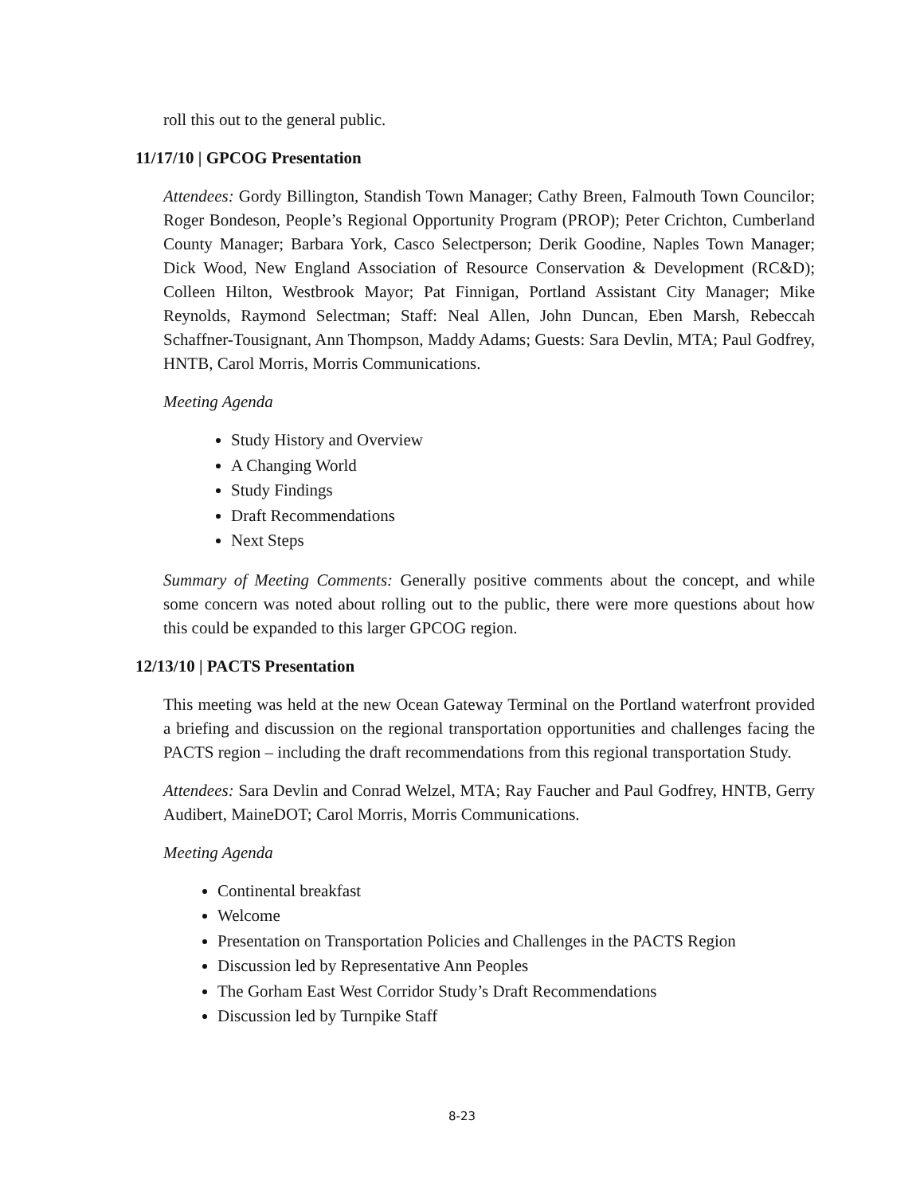roll this out to the general public.
11/17/10 | GPCOG Presentation
Attendees: Gordy Billington, Standish Town Manager; Cathy Breen, Falmouth Town Councilor; Roger Bondeson, People’s Regional Opportunity Program (PROP); Peter Crichton, Cumberland County Manager; Barbara York, Casco Selectperson; Derik Goodine, Naples Town Manager; Dick Wood, New England Association of Resource Conservation & Development (RC&D); Colleen Hilton, Westbrook Mayor; Pat Finnigan, Portland Assistant City Manager; Mike Reynolds, Raymond Selectman; Staff: Neal Allen, John Duncan, Eben Marsh, Rebeccah Schaffner-Tousignant, Ann Thompson, Maddy Adams; Guests: Sara Devlin, MTA; Paul Godfrey, HNTB, Carol Morris, Morris Communications.
Meeting Agenda
Study History and Overview
A Changing World
Study Findings
Draft Recommendations
Next Steps
Summary of Meeting Comments: Generally positive comments about the concept, and while some concern was noted about rolling out to the public, there were more questions about how this could be expanded to this larger GPCOG region.
12/13/10 | PACTS Presentation
This meeting was held at the new Ocean Gateway Terminal on the Portland waterfront provided a briefing and discussion on the regional transportation opportunities and challenges facing the PACTS region – including the draft recommendations from this regional transportation Study.
Attendees: Sara Devlin and Conrad Welzel, MTA; Ray Faucher and Paul Godfrey, HNTB, Gerry Audibert, MaineDOT; Carol Morris, Morris Communications.
Meeting Agenda
Continental breakfast
Welcome
Presentation on Transportation Policies and Challenges in the PACTS Region
Discussion led by Representative Ann Peoples
The Gorham East West Corridor Study’s Draft Recommendations
Discussion led by Turnpike Staff
8-23